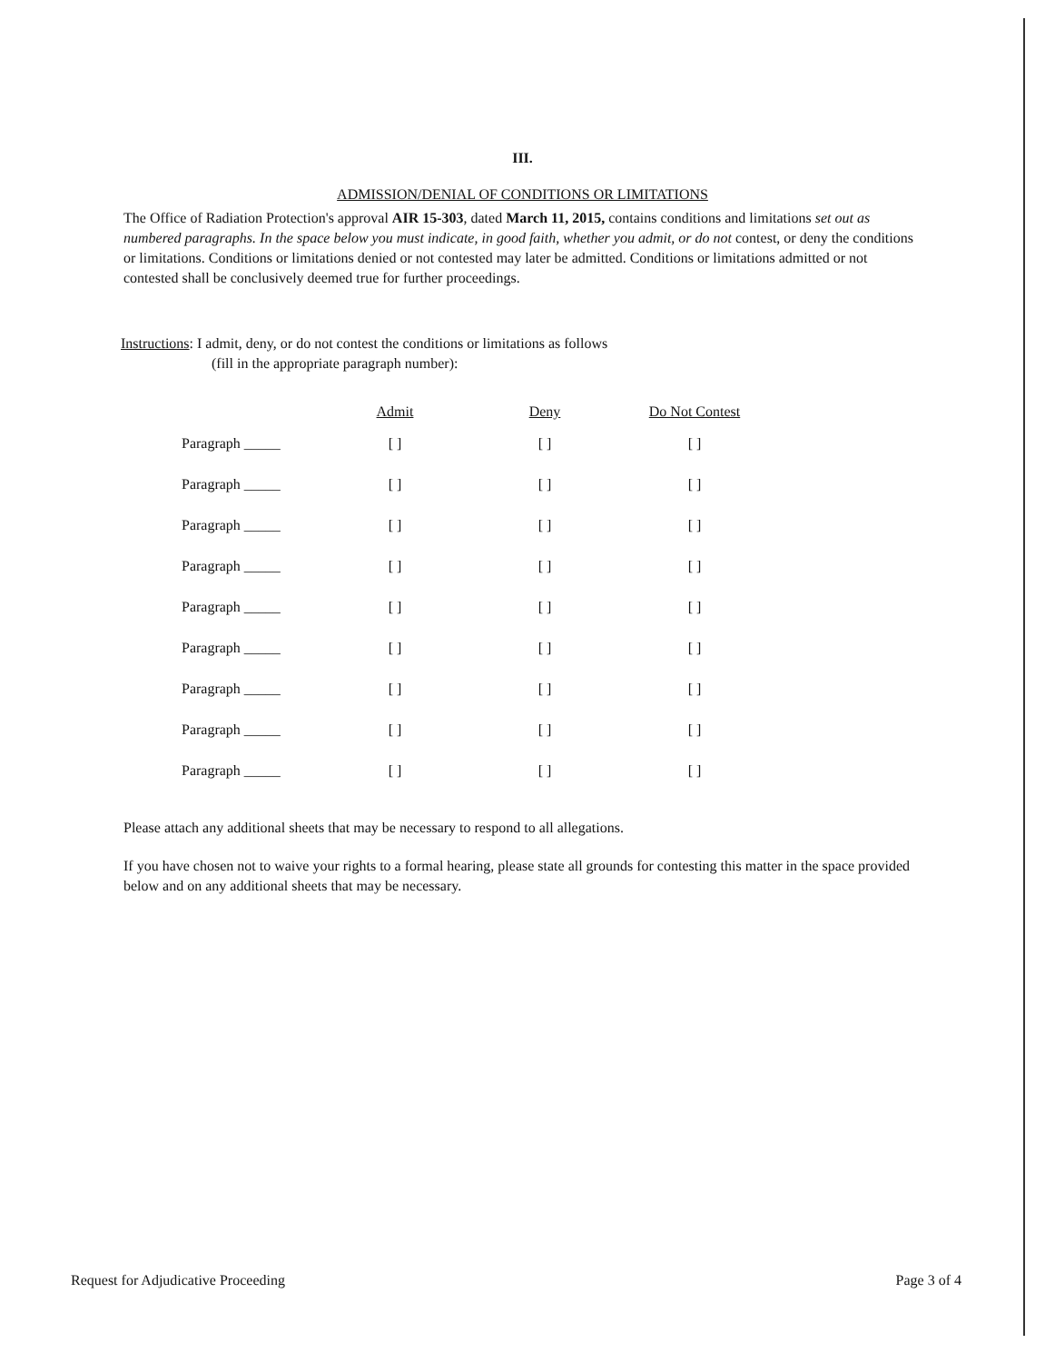III.
ADMISSION/DENIAL OF CONDITIONS OR LIMITATIONS
The Office of Radiation Protection's approval AIR 15-303, dated March 11, 2015, contains conditions and limitations set out as numbered paragraphs. In the space below you must indicate, in good faith, whether you admit, or do not contest, or deny the conditions or limitations. Conditions or limitations denied or not contested may later be admitted. Conditions or limitations admitted or not contested shall be conclusively deemed true for further proceedings.
Instructions: I admit, deny, or do not contest the conditions or limitations as follows
(fill in the appropriate paragraph number):
| | Admit | Deny | Do Not Contest |
| --- | --- | --- | --- |
| Paragraph _____ | [ ] | [ ] | [ ] |
| Paragraph _____ | [ ] | [ ] | [ ] |
| Paragraph _____ | [ ] | [ ] | [ ] |
| Paragraph _____ | [ ] | [ ] | [ ] |
| Paragraph _____ | [ ] | [ ] | [ ] |
| Paragraph _____ | [ ] | [ ] | [ ] |
| Paragraph _____ | [ ] | [ ] | [ ] |
| Paragraph _____ | [ ] | [ ] | [ ] |
| Paragraph _____ | [ ] | [ ] | [ ] |
Please attach any additional sheets that may be necessary to respond to all allegations.
If you have chosen not to waive your rights to a formal hearing, please state all grounds for contesting this matter in the space provided below and on any additional sheets that may be necessary.
Request for Adjudicative Proceeding Page 3 of 4